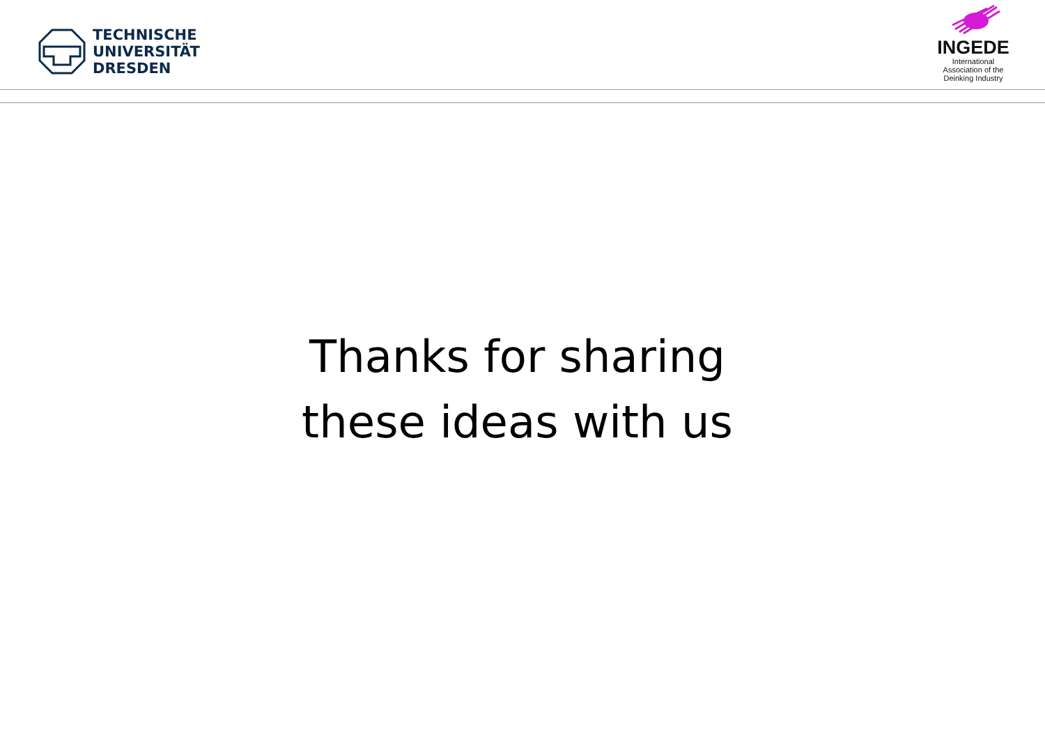TECHNISCHE
UNIVERSITÄT
DRESDEN
INGEDE
International
Association of the
Deinking Industry
Thanks for sharing
these ideas with us